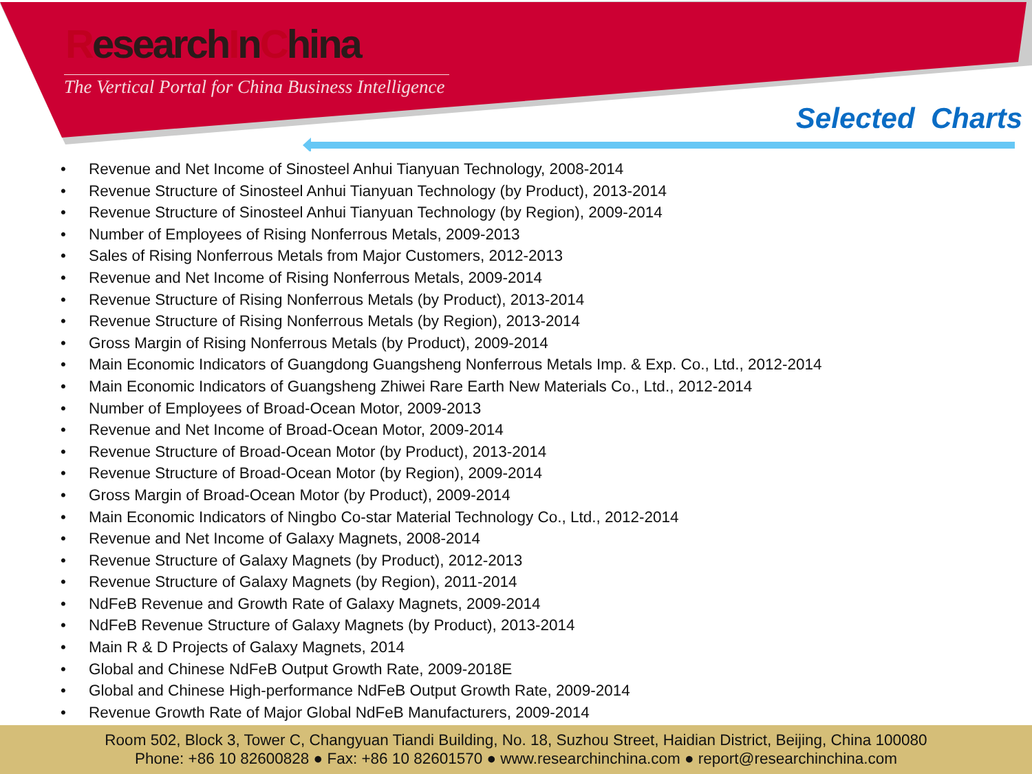ResearchInChina
The Vertical Portal for China Business Intelligence
Selected Charts
• Revenue and Net Income of Sinosteel Anhui Tianyuan Technology, 2008-2014
• Revenue Structure of Sinosteel Anhui Tianyuan Technology (by Product), 2013-2014
• Revenue Structure of Sinosteel Anhui Tianyuan Technology (by Region), 2009-2014
• Number of Employees of Rising Nonferrous Metals, 2009-2013
• Sales of Rising Nonferrous Metals from Major Customers, 2012-2013
• Revenue and Net Income of Rising Nonferrous Metals, 2009-2014
• Revenue Structure of Rising Nonferrous Metals (by Product), 2013-2014
• Revenue Structure of Rising Nonferrous Metals (by Region), 2013-2014
• Gross Margin of Rising Nonferrous Metals (by Product), 2009-2014
• Main Economic Indicators of Guangdong Guangsheng Nonferrous Metals Imp. & Exp. Co., Ltd., 2012-2014
• Main Economic Indicators of Guangsheng Zhiwei Rare Earth New Materials Co., Ltd., 2012-2014
• Number of Employees of Broad-Ocean Motor, 2009-2013
• Revenue and Net Income of Broad-Ocean Motor, 2009-2014
• Revenue Structure of Broad-Ocean Motor (by Product), 2013-2014
• Revenue Structure of Broad-Ocean Motor (by Region), 2009-2014
• Gross Margin of Broad-Ocean Motor (by Product), 2009-2014
• Main Economic Indicators of Ningbo Co-star Material Technology Co., Ltd., 2012-2014
• Revenue and Net Income of Galaxy Magnets, 2008-2014
• Revenue Structure of Galaxy Magnets (by Product), 2012-2013
• Revenue Structure of Galaxy Magnets (by Region), 2011-2014
• NdFeB Revenue and Growth Rate of Galaxy Magnets, 2009-2014
• NdFeB Revenue Structure of Galaxy Magnets (by Product), 2013-2014
• Main R & D Projects of Galaxy Magnets, 2014
• Global and Chinese NdFeB Output Growth Rate, 2009-2018E
• Global and Chinese High-performance NdFeB Output Growth Rate, 2009-2014
• Revenue Growth Rate of Major Global NdFeB Manufacturers, 2009-2014
Room 502, Block 3, Tower C, Changyuan Tiandi Building, No. 18, Suzhou Street, Haidian District, Beijing, China 100080
Phone: +86 10 82600828 ● Fax: +86 10 82601570 ● www.researchinchina.com ● report@researchinchina.com